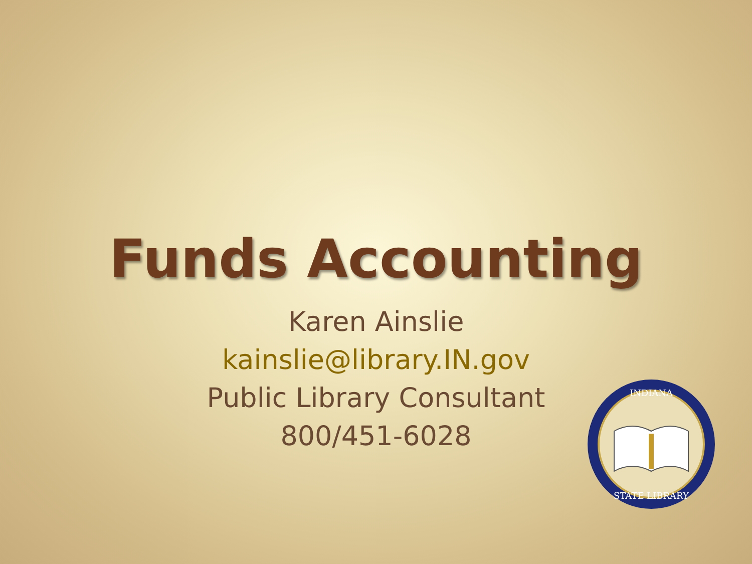Funds Accounting
Karen Ainslie
kainslie@library.IN.gov
Public Library Consultant
800/451-6028
INDIANA
STATE LIBRARY